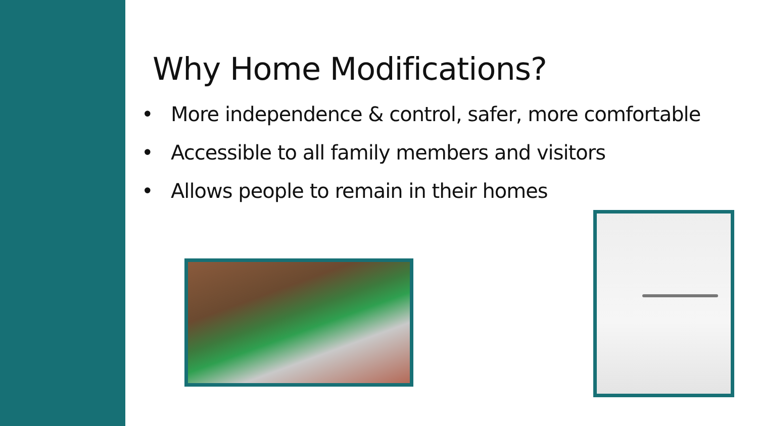Why Home Modifications?
• More independence & control, safer, more comfortable
• Accessible to all family members and visitors
• Allows people to remain in their homes